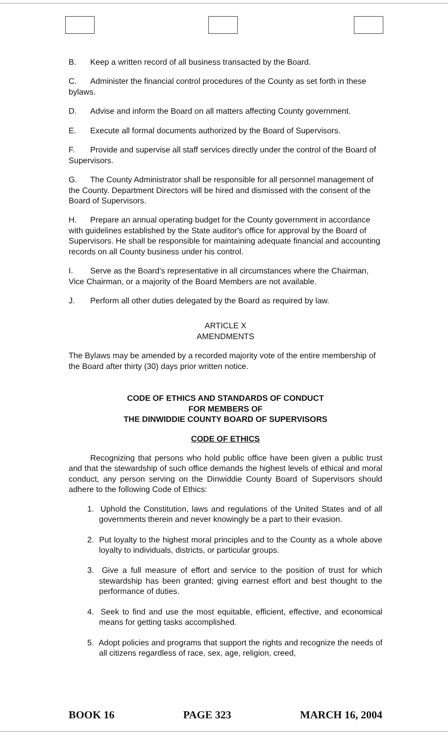B. Keep a written record of all business transacted by the Board.
C. Administer the financial control procedures of the County as set forth in these bylaws.
D. Advise and inform the Board on all matters affecting County government.
E. Execute all formal documents authorized by the Board of Supervisors.
F. Provide and supervise all staff services directly under the control of the Board of Supervisors.
G. The County Administrator shall be responsible for all personnel management of the County. Department Directors will be hired and dismissed with the consent of the Board of Supervisors.
H. Prepare an annual operating budget for the County government in accordance with guidelines established by the State auditor's office for approval by the Board of Supervisors. He shall be responsible for maintaining adequate financial and accounting records on all County business under his control.
I. Serve as the Board's representative in all circumstances where the Chairman, Vice Chairman, or a majority of the Board Members are not available.
J. Perform all other duties delegated by the Board as required by law.
ARTICLE X
AMENDMENTS
The Bylaws may be amended by a recorded majority vote of the entire membership of the Board after thirty (30) days prior written notice.
CODE OF ETHICS AND STANDARDS OF CONDUCT
FOR MEMBERS OF
THE DINWIDDIE COUNTY BOARD OF SUPERVISORS
CODE OF ETHICS
Recognizing that persons who hold public office have been given a public trust and that the stewardship of such office demands the highest levels of ethical and moral conduct, any person serving on the Dinwiddie County Board of Supervisors should adhere to the following Code of Ethics:
1. Uphold the Constitution, laws and regulations of the United States and of all governments therein and never knowingly be a part to their evasion.
2. Put loyalty to the highest moral principles and to the County as a whole above loyalty to individuals, districts, or particular groups.
3. Give a full measure of effort and service to the position of trust for which stewardship has been granted; giving earnest effort and best thought to the performance of duties.
4. Seek to find and use the most equitable, efficient, effective, and economical means for getting tasks accomplished.
5. Adopt policies and programs that support the rights and recognize the needs of all citizens regardless of race, sex, age, religion, creed,
BOOK 16 PAGE 323 MARCH 16, 2004